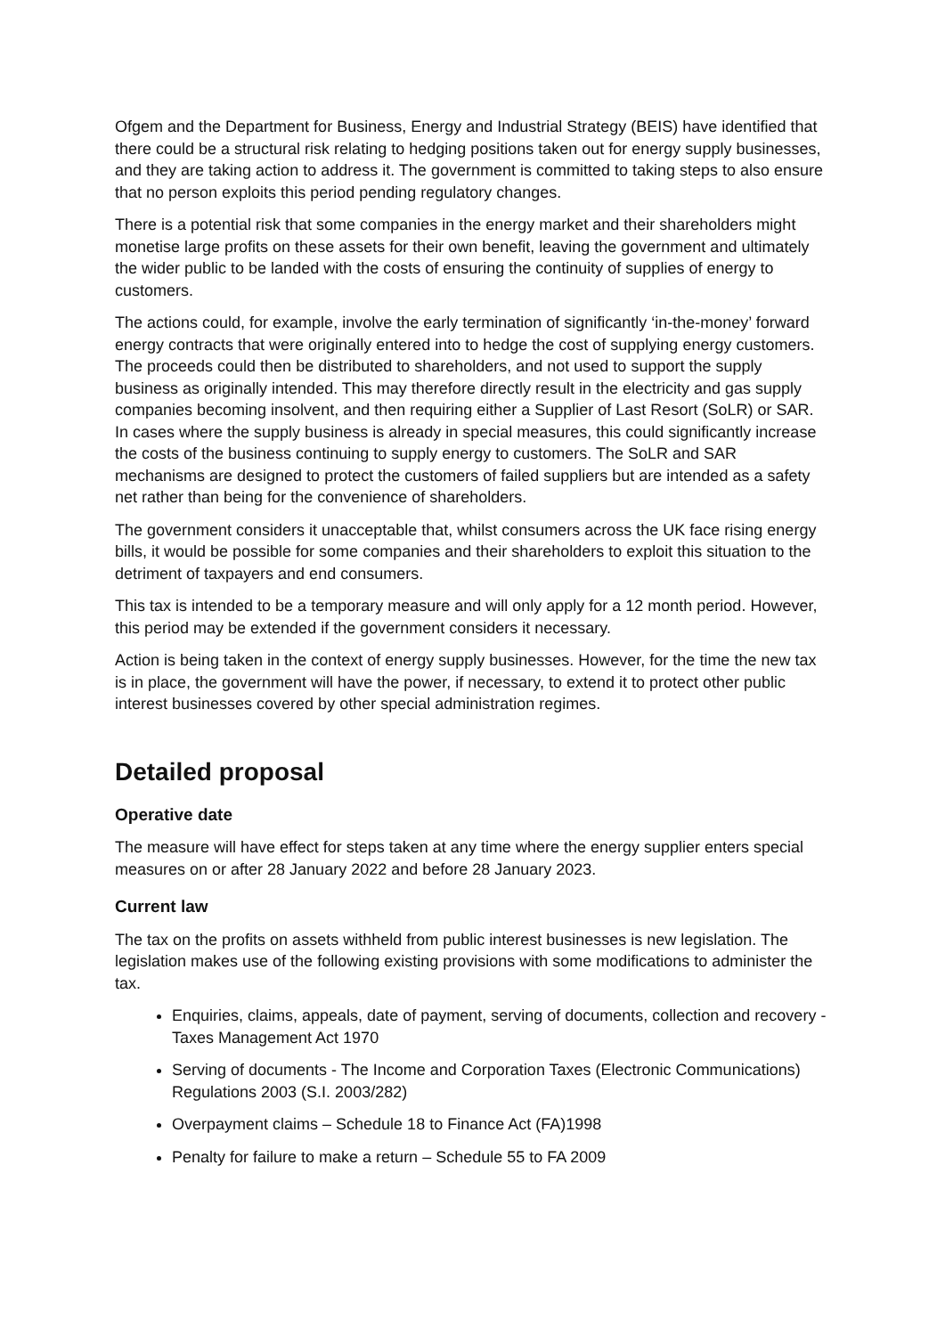Ofgem and the Department for Business, Energy and Industrial Strategy (BEIS) have identified that there could be a structural risk relating to hedging positions taken out for energy supply businesses, and they are taking action to address it. The government is committed to taking steps to also ensure that no person exploits this period pending regulatory changes.
There is a potential risk that some companies in the energy market and their shareholders might monetise large profits on these assets for their own benefit, leaving the government and ultimately the wider public to be landed with the costs of ensuring the continuity of supplies of energy to customers.
The actions could, for example, involve the early termination of significantly ‘in-the-money’ forward energy contracts that were originally entered into to hedge the cost of supplying energy customers. The proceeds could then be distributed to shareholders, and not used to support the supply business as originally intended. This may therefore directly result in the electricity and gas supply companies becoming insolvent, and then requiring either a Supplier of Last Resort (SoLR) or SAR. In cases where the supply business is already in special measures, this could significantly increase the costs of the business continuing to supply energy to customers. The SoLR and SAR mechanisms are designed to protect the customers of failed suppliers but are intended as a safety net rather than being for the convenience of shareholders.
The government considers it unacceptable that, whilst consumers across the UK face rising energy bills, it would be possible for some companies and their shareholders to exploit this situation to the detriment of taxpayers and end consumers.
This tax is intended to be a temporary measure and will only apply for a 12 month period. However, this period may be extended if the government considers it necessary.
Action is being taken in the context of energy supply businesses. However, for the time the new tax is in place, the government will have the power, if necessary, to extend it to protect other public interest businesses covered by other special administration regimes.
Detailed proposal
Operative date
The measure will have effect for steps taken at any time where the energy supplier enters special measures on or after 28 January 2022 and before 28 January 2023.
Current law
The tax on the profits on assets withheld from public interest businesses is new legislation. The legislation makes use of the following existing provisions with some modifications to administer the tax.
Enquiries, claims, appeals, date of payment, serving of documents, collection and recovery - Taxes Management Act 1970
Serving of documents - The Income and Corporation Taxes (Electronic Communications) Regulations 2003 (S.I. 2003/282)
Overpayment claims – Schedule 18 to Finance Act (FA)1998
Penalty for failure to make a return – Schedule 55 to FA 2009